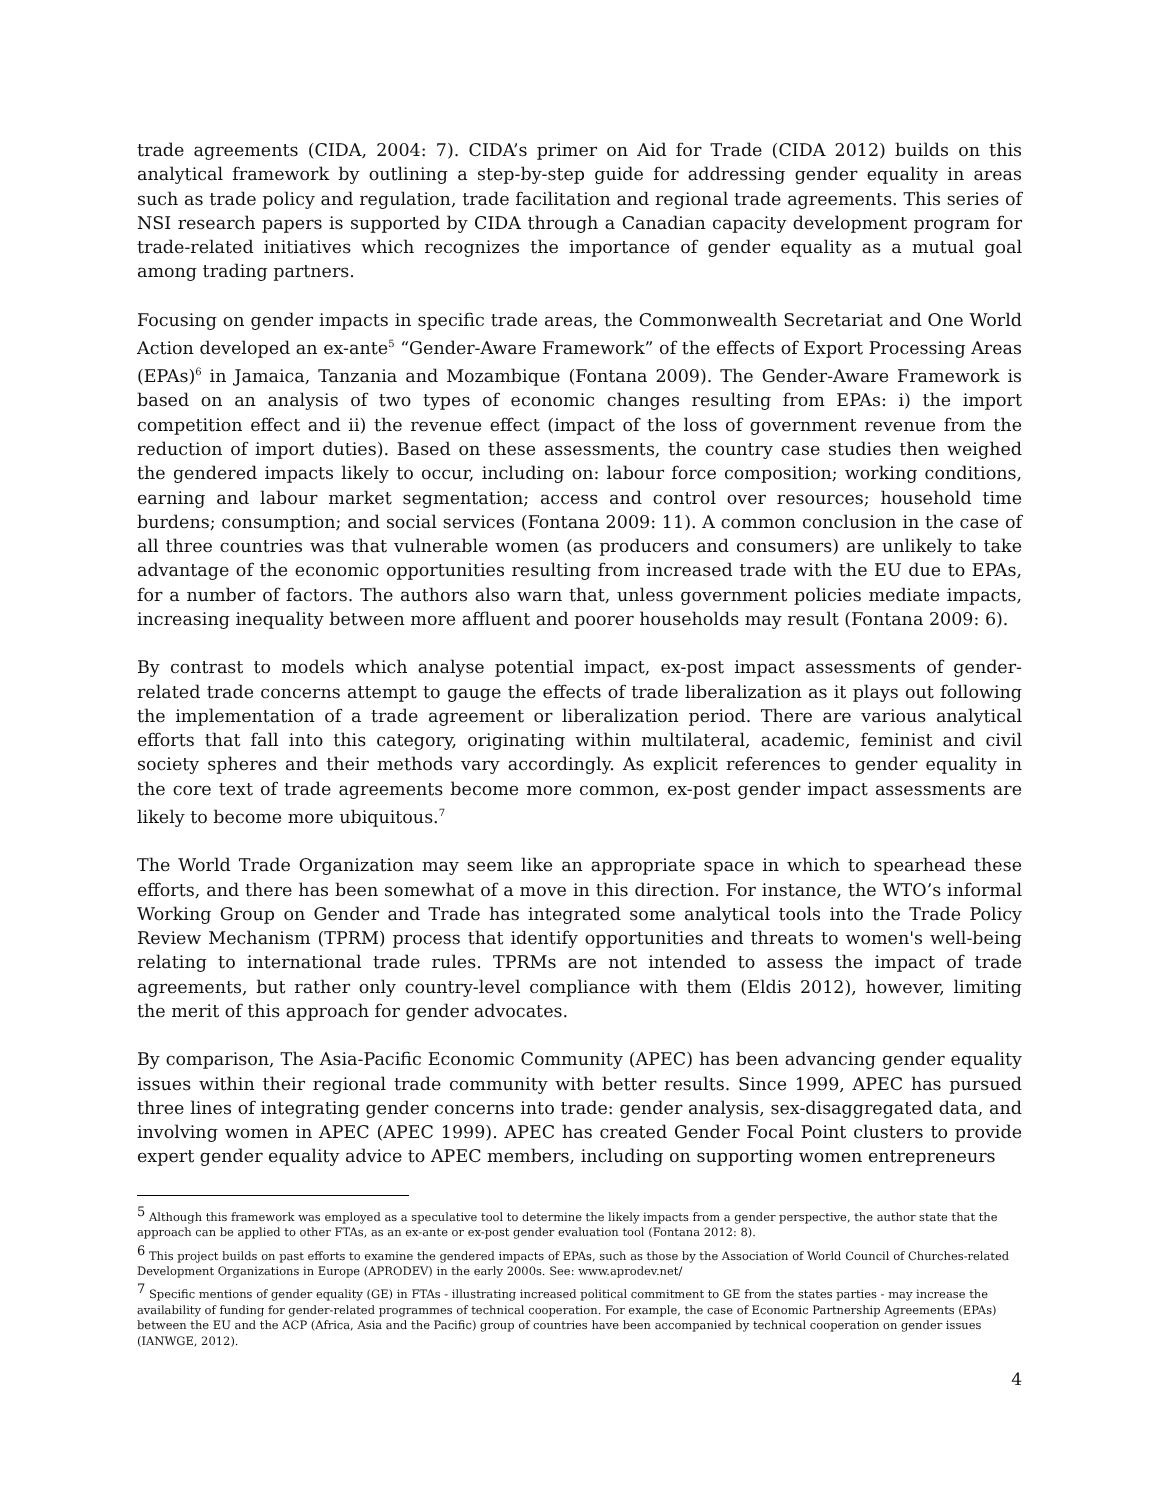trade agreements (CIDA, 2004: 7). CIDA’s primer on Aid for Trade (CIDA 2012) builds on this analytical framework by outlining a step-by-step guide for addressing gender equality in areas such as trade policy and regulation, trade facilitation and regional trade agreements. This series of NSI research papers is supported by CIDA through a Canadian capacity development program for trade-related initiatives which recognizes the importance of gender equality as a mutual goal among trading partners.
Focusing on gender impacts in specific trade areas, the Commonwealth Secretariat and One World Action developed an ex-ante<sup>5</sup> “Gender-Aware Framework” of the effects of Export Processing Areas (EPAs)<sup>6</sup> in Jamaica, Tanzania and Mozambique (Fontana 2009). The Gender-Aware Framework is based on an analysis of two types of economic changes resulting from EPAs: i) the import competition effect and ii) the revenue effect (impact of the loss of government revenue from the reduction of import duties). Based on these assessments, the country case studies then weighed the gendered impacts likely to occur, including on: labour force composition; working conditions, earning and labour market segmentation; access and control over resources; household time burdens; consumption; and social services (Fontana 2009: 11). A common conclusion in the case of all three countries was that vulnerable women (as producers and consumers) are unlikely to take advantage of the economic opportunities resulting from increased trade with the EU due to EPAs, for a number of factors. The authors also warn that, unless government policies mediate impacts, increasing inequality between more affluent and poorer households may result (Fontana 2009: 6).
By contrast to models which analyse potential impact, ex-post impact assessments of gender-related trade concerns attempt to gauge the effects of trade liberalization as it plays out following the implementation of a trade agreement or liberalization period. There are various analytical efforts that fall into this category, originating within multilateral, academic, feminist and civil society spheres and their methods vary accordingly. As explicit references to gender equality in the core text of trade agreements become more common, ex-post gender impact assessments are likely to become more ubiquitous.<sup>7</sup>
The World Trade Organization may seem like an appropriate space in which to spearhead these efforts, and there has been somewhat of a move in this direction. For instance, the WTO’s informal Working Group on Gender and Trade has integrated some analytical tools into the Trade Policy Review Mechanism (TPRM) process that identify opportunities and threats to women's well-being relating to international trade rules. TPRMs are not intended to assess the impact of trade agreements, but rather only country-level compliance with them (Eldis 2012), however, limiting the merit of this approach for gender advocates.
By comparison, The Asia-Pacific Economic Community (APEC) has been advancing gender equality issues within their regional trade community with better results. Since 1999, APEC has pursued three lines of integrating gender concerns into trade: gender analysis, sex-disaggregated data, and involving women in APEC (APEC 1999). APEC has created Gender Focal Point clusters to provide expert gender equality advice to APEC members, including on supporting women entrepreneurs
<sup>5</sup> Although this framework was employed as a speculative tool to determine the likely impacts from a gender perspective, the author state that the approach can be applied to other FTAs, as an ex-ante or ex-post gender evaluation tool (Fontana 2012: 8).
<sup>6</sup> This project builds on past efforts to examine the gendered impacts of EPAs, such as those by the Association of World Council of Churches-related Development Organizations in Europe (APRODEV) in the early 2000s. See: www.aprodev.net/
<sup>7</sup> Specific mentions of gender equality (GE) in FTAs - illustrating increased political commitment to GE from the states parties - may increase the availability of funding for gender-related programmes of technical cooperation. For example, the case of Economic Partnership Agreements (EPAs) between the EU and the ACP (Africa, Asia and the Pacific) group of countries have been accompanied by technical cooperation on gender issues (IANWGE, 2012).
4